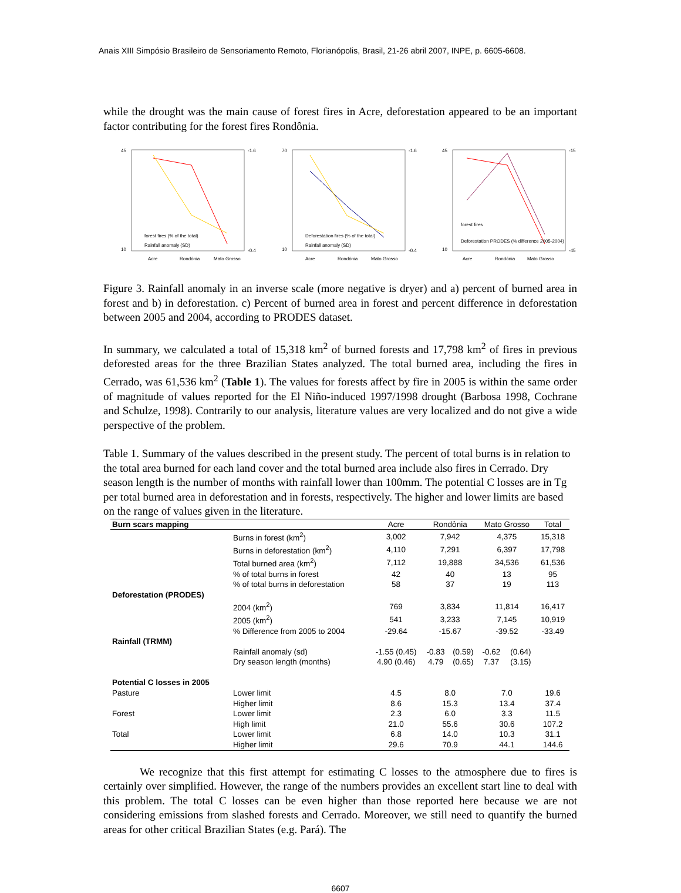Anais XIII Simpósio Brasileiro de Sensoriamento Remoto, Florianópolis, Brasil, 21-26 abril 2007, INPE, p. 6605-6608.
while the drought was the main cause of forest fires in Acre, deforestation appeared to be an important factor contributing for the forest fires Rondônia.
45
10
-1.6
-0.4
Acre
Rondônia
Mato Grosso
forest fires (% of the total)
Rainfall anomaly (SD)
70
10
-1.6
-0.4
Acre
Rondônia
Mato Grosso
Deforestation fires (% of the total)
Rainfall anomaly (SD)
45
10
-15
-45
Acre
Rondônia
Mato Grosso
forest fires
Deforestation PRODES (% difference 2005-2004)
Figure 3. Rainfall anomaly in an inverse scale (more negative is dryer) and a) percent of burned area in forest and b) in deforestation. c) Percent of burned area in forest and percent difference in deforestation between 2005 and 2004, according to PRODES dataset.
In summary, we calculated a total of 15,318 km<sup>2</sup> of burned forests and 17,798 km<sup>2</sup> of fires in previous deforested areas for the three Brazilian States analyzed. The total burned area, including the fires in Cerrado, was 61,536 km<sup>2</sup> (Table 1). The values for forests affect by fire in 2005 is within the same order of magnitude of values reported for the El Niño-induced 1997/1998 drought (Barbosa 1998, Cochrane and Schulze, 1998). Contrarily to our analysis, literature values are very localized and do not give a wide perspective of the problem.
Table 1. Summary of the values described in the present study. The percent of total burns is in relation to the total area burned for each land cover and the total burned area include also fires in Cerrado. Dry season length is the number of months with rainfall lower than 100mm. The potential C losses are in Tg per total burned area in deforestation and in forests, respectively. The higher and lower limits are based on the range of values given in the literature.
| Burn scars mapping | | Acre | Rondônia | | Mato Grosso | | Total |
| --- | --- | --- | --- | --- | --- | --- | --- |
| | Burns in forest (km<sup>2</sup>) | 3,002 | 7,942 | | 4,375 | | 15,318 |
| | Burns in deforestation (km<sup>2</sup>) | 4,110 | 7,291 | | 6,397 | | 17,798 |
| | Total burned area (km<sup>2</sup>) | 7,112 | 19,888 | | 34,536 | | 61,536 |
| | % of total burns in forest | 42 | 40 | | 13 | | 95 |
| | % of total burns in deforestation | 58 | 37 | | 19 | | 113 |
| Deforestation (PRODES) | | | | | | | |
| | 2004 (km<sup>2</sup>) | 769 | 3,834 | | 11,814 | | 16,417 |
| | 2005 (km<sup>2</sup>) | 541 | 3,233 | | 7,145 | | 10,919 |
| | % Difference from 2005 to 2004 | -29.64 | -15.67 | | -39.52 | | -33.49 |
| Rainfall (TRMM) | | | | | | | |
| | Rainfall anomaly (sd) | -1.55 (0.45) | -0.83 | (0.59) | -0.62 | (0.64) | |
| | Dry season length (months) | 4.90 (0.46) | 4.79 | (0.65) | 7.37 | (3.15) | |
| Potential C losses in 2005 | | | | | | | |
| Pasture | Lower limit | 4.5 | 8.0 | | 7.0 | | 19.6 |
| | Higher limit | 8.6 | 15.3 | | 13.4 | | 37.4 |
| Forest | Lower limit | 2.3 | 6.0 | | 3.3 | | 11.5 |
| | High limit | 21.0 | 55.6 | | 30.6 | | 107.2 |
| Total | Lower limit | 6.8 | 14.0 | | 10.3 | | 31.1 |
| | Higher limit | 29.6 | 70.9 | | 44.1 | | 144.6 |
We recognize that this first attempt for estimating C losses to the atmosphere due to fires is certainly over simplified. However, the range of the numbers provides an excellent start line to deal with this problem. The total C losses can be even higher than those reported here because we are not considering emissions from slashed forests and Cerrado. Moreover, we still need to quantify the burned areas for other critical Brazilian States (e.g. Pará). The
6607